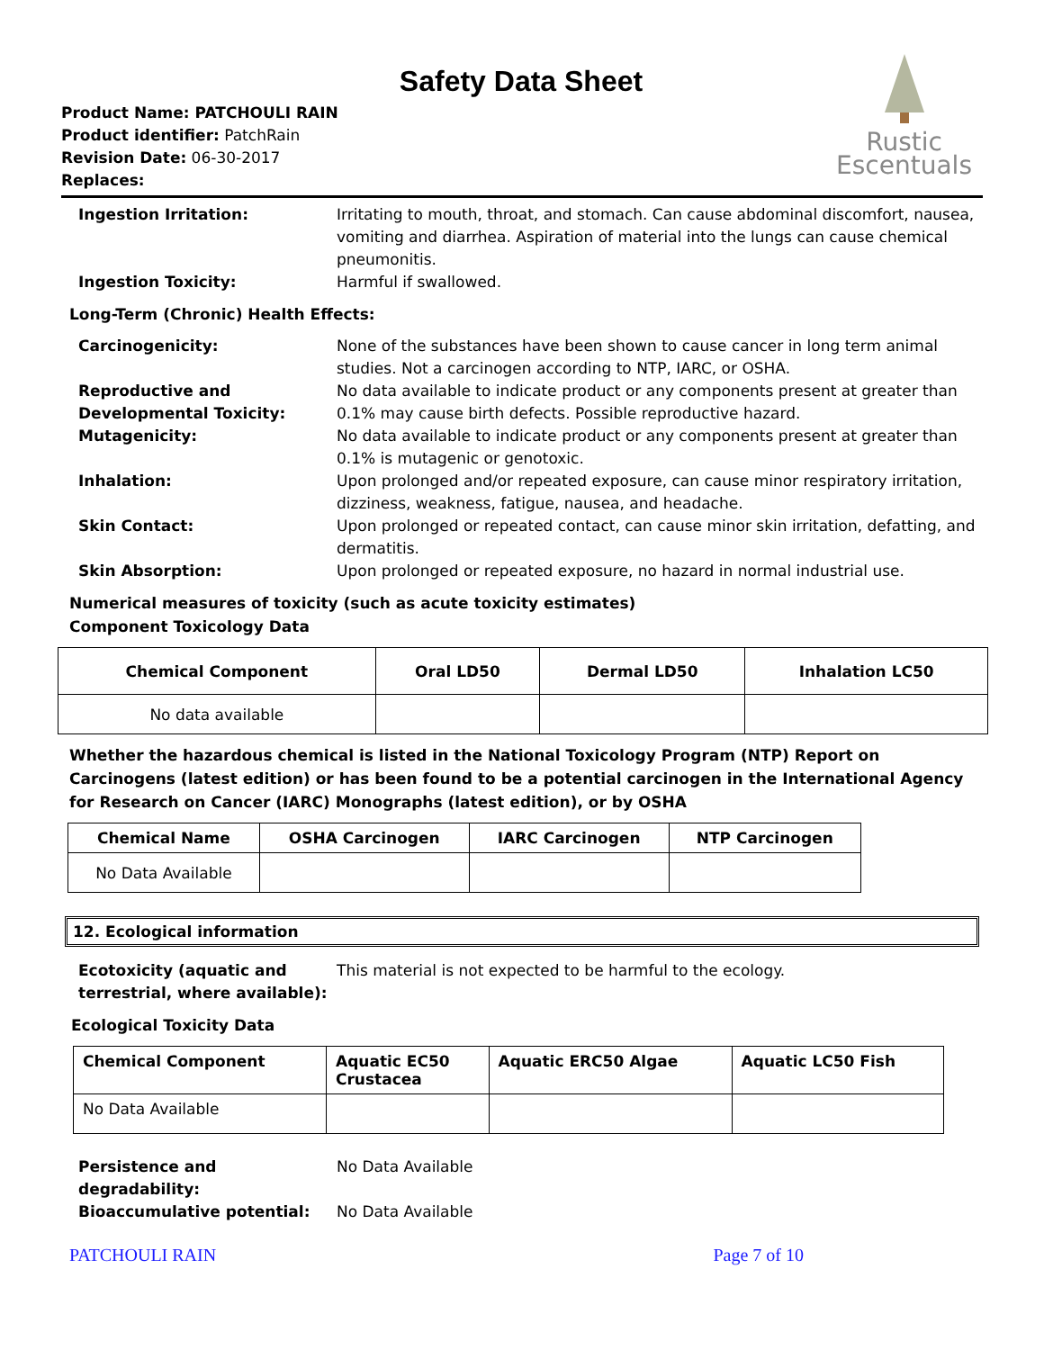Rustic
Escentuals
Safety Data Sheet
Product Name: PATCHOULI RAIN
Product identifier: PatchRain
Revision Date: 06-30-2017
Replaces:
Ingestion Irritation: Irritating to mouth, throat, and stomach. Can cause abdominal discomfort, nausea, vomiting and diarrhea. Aspiration of material into the lungs can cause chemical pneumonitis.
Ingestion Toxicity: Harmful if swallowed.
Long-Term (Chronic) Health Effects:
Carcinogenicity: None of the substances have been shown to cause cancer in long term animal studies. Not a carcinogen according to NTP, IARC, or OSHA.
Reproductive and Developmental Toxicity:
No data available to indicate product or any components present at greater than 0.1% may cause birth defects. Possible reproductive hazard.
Mutagenicity: No data available to indicate product or any components present at greater than 0.1% is mutagenic or genotoxic.
Inhalation: Upon prolonged and/or repeated exposure, can cause minor respiratory irritation, dizziness, weakness, fatigue, nausea, and headache.
Skin Contact: Upon prolonged or repeated contact, can cause minor skin irritation, defatting, and dermatitis.
Skin Absorption: Upon prolonged or repeated exposure, no hazard in normal industrial use.
Numerical measures of toxicity (such as acute toxicity estimates)
Component Toxicology Data
| Chemical Component | Oral LD50 | Dermal LD50 | Inhalation LC50 |
| --- | --- | --- | --- |
| No data available | | | |
Whether the hazardous chemical is listed in the National Toxicology Program (NTP) Report on Carcinogens (latest edition) or has been found to be a potential carcinogen in the International Agency for Research on Cancer (IARC) Monographs (latest edition), or by OSHA
| Chemical Name | OSHA Carcinogen | IARC Carcinogen | NTP Carcinogen |
| --- | --- | --- | --- |
| No Data Available | | | |
12. Ecological information
Ecotoxicity (aquatic and terrestrial, where available):
This material is not expected to be harmful to the ecology.
Ecological Toxicity Data
| Chemical Component | Aquatic EC50 Crustacea | Aquatic ERC50 Algae | Aquatic LC50 Fish |
| --- | --- | --- | --- |
| No Data Available | | | |
Persistence and degradability:
No Data Available
Bioaccumulative potential: No Data Available
PATCHOULI RAIN Page 7 of 10